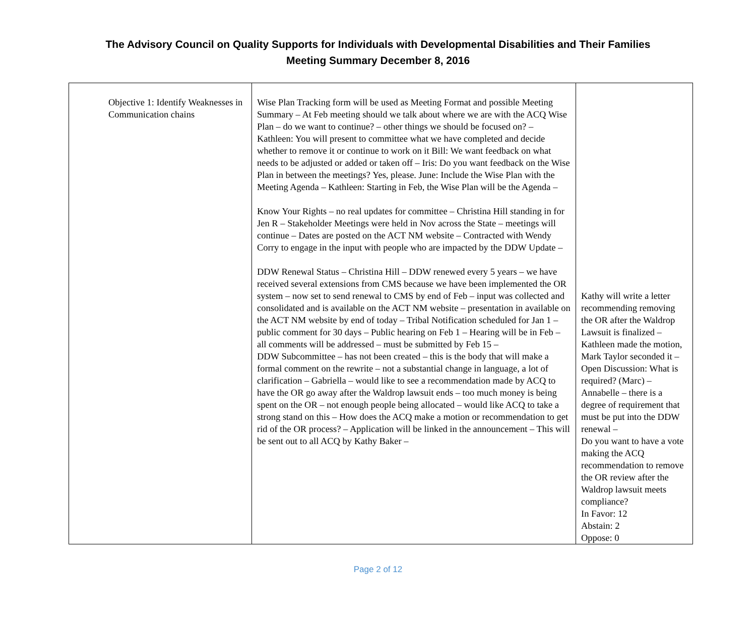The Advisory Council on Quality Supports for Individuals with Developmental Disabilities and Their Families
Meeting Summary December 8, 2016
| Objective 1: Identify Weaknesses in Communication chains | Wise Plan Tracking form will be used as Meeting Format and possible Meeting Summary – At Feb meeting should we talk about where we are with the ACQ Wise Plan – do we want to continue? – other things we should be focused on? – Kathleen: You will present to committee what we have completed and decide whether to remove it or continue to work on it Bill: We want feedback on what needs to be adjusted or added or taken off – Iris: Do you want feedback on the Wise Plan in between the meetings? Yes, please. June: Include the Wise Plan with the Meeting Agenda – Kathleen: Starting in Feb, the Wise Plan will be the Agenda – Know Your Rights – no real updates for committee – Christina Hill standing in for Jen R – Stakeholder Meetings were held in Nov across the State – meetings will continue – Dates are posted on the ACT NM website – Contracted with Wendy Corry to engage in the input with people who are impacted by the DDW Update – DDW Renewal Status – Christina Hill – DDW renewed every 5 years – we have received several extensions from CMS because we have been implemented the OR system – now set to send renewal to CMS by end of Feb – input was collected and consolidated and is available on the ACT NM website – presentation in available on the ACT NM website by end of today – Tribal Notification scheduled for Jan 1 – public comment for 30 days – Public hearing on Feb 1 – Hearing will be in Feb – all comments will be addressed – must be submitted by Feb 15 – DDW Subcommittee – has not been created – this is the body that will make a formal comment on the rewrite – not a substantial change in language, a lot of clarification – Gabriella – would like to see a recommendation made by ACQ to have the OR go away after the Waldrop lawsuit ends – too much money is being spent on the OR – not enough people being allocated – would like ACQ to take a strong stand on this – How does the ACQ make a motion or recommendation to get rid of the OR process? – Application will be linked in the announcement – This will be sent out to all ACQ by Kathy Baker – | Kathy will write a letter recommending removing the OR after the Waldrop Lawsuit is finalized – Kathleen made the motion, Mark Taylor seconded it – Open Discussion: What is required? (Marc) – Annabelle – there is a degree of requirement that must be put into the DDW renewal – Do you want to have a vote making the ACQ recommendation to remove the OR review after the Waldrop lawsuit meets compliance? In Favor: 12 Abstain: 2 Oppose: 0 |
Page 2 of 12